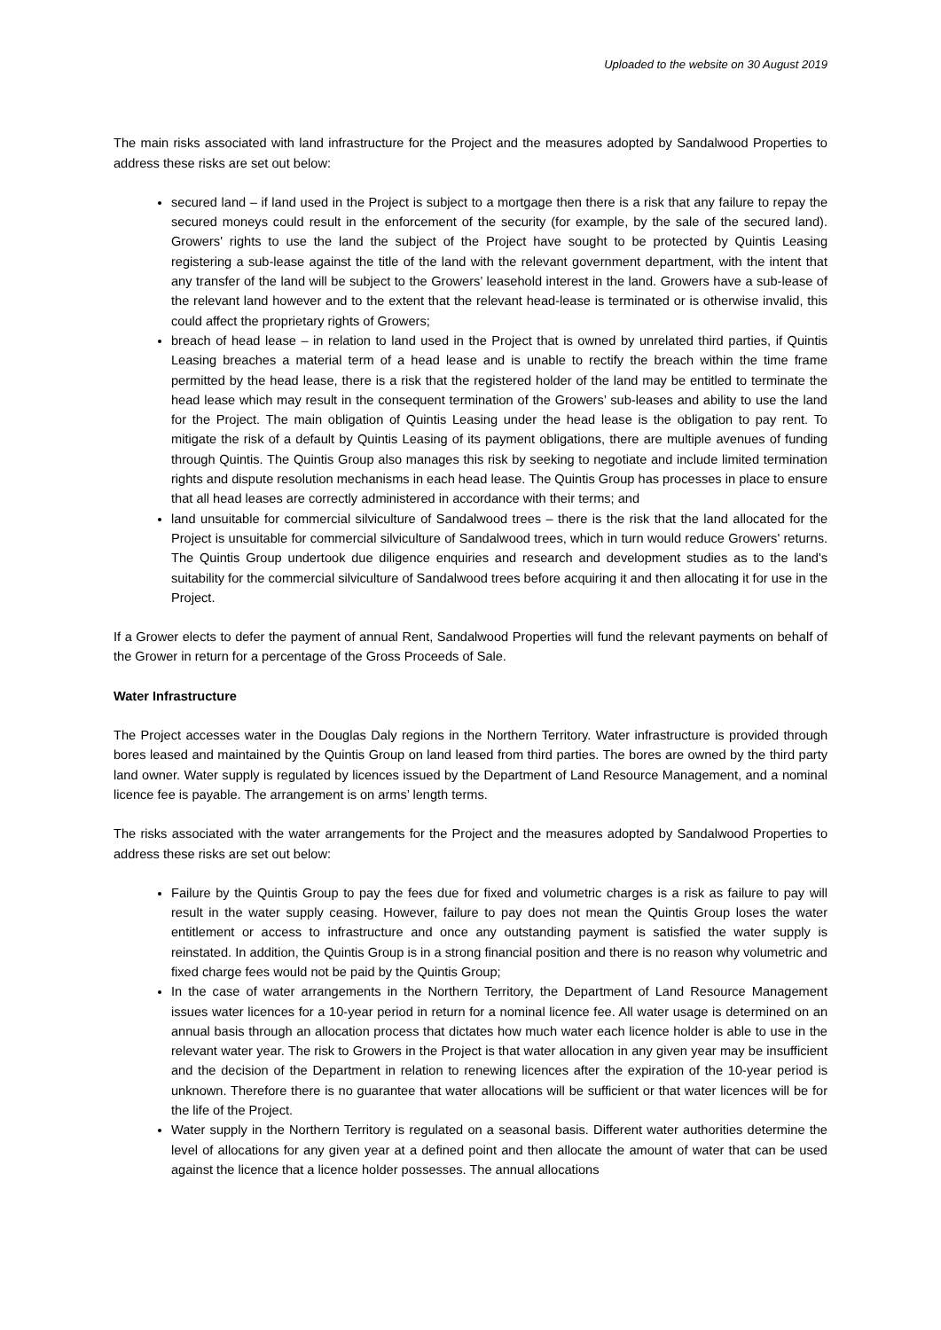Uploaded to the website on 30 August 2019
The main risks associated with land infrastructure for the Project and the measures adopted by Sandalwood Properties to address these risks are set out below:
secured land – if land used in the Project is subject to a mortgage then there is a risk that any failure to repay the secured moneys could result in the enforcement of the security (for example, by the sale of the secured land). Growers' rights to use the land the subject of the Project have sought to be protected by Quintis Leasing registering a sub-lease against the title of the land with the relevant government department, with the intent that any transfer of the land will be subject to the Growers’ leasehold interest in the land. Growers have a sub-lease of the relevant land however and to the extent that the relevant head-lease is terminated or is otherwise invalid, this could affect the proprietary rights of Growers;
breach of head lease – in relation to land used in the Project that is owned by unrelated third parties, if Quintis Leasing breaches a material term of a head lease and is unable to rectify the breach within the time frame permitted by the head lease, there is a risk that the registered holder of the land may be entitled to terminate the head lease which may result in the consequent termination of the Growers’ sub-leases and ability to use the land for the Project. The main obligation of Quintis Leasing under the head lease is the obligation to pay rent. To mitigate the risk of a default by Quintis Leasing of its payment obligations, there are multiple avenues of funding through Quintis. The Quintis Group also manages this risk by seeking to negotiate and include limited termination rights and dispute resolution mechanisms in each head lease. The Quintis Group has processes in place to ensure that all head leases are correctly administered in accordance with their terms; and
land unsuitable for commercial silviculture of Sandalwood trees – there is the risk that the land allocated for the Project is unsuitable for commercial silviculture of Sandalwood trees, which in turn would reduce Growers' returns. The Quintis Group undertook due diligence enquiries and research and development studies as to the land's suitability for the commercial silviculture of Sandalwood trees before acquiring it and then allocating it for use in the Project.
If a Grower elects to defer the payment of annual Rent, Sandalwood Properties will fund the relevant payments on behalf of the Grower in return for a percentage of the Gross Proceeds of Sale.
Water Infrastructure
The Project accesses water in the Douglas Daly regions in the Northern Territory. Water infrastructure is provided through bores leased and maintained by the Quintis Group on land leased from third parties. The bores are owned by the third party land owner. Water supply is regulated by licences issued by the Department of Land Resource Management, and a nominal licence fee is payable. The arrangement is on arms’ length terms.
The risks associated with the water arrangements for the Project and the measures adopted by Sandalwood Properties to address these risks are set out below:
Failure by the Quintis Group to pay the fees due for fixed and volumetric charges is a risk as failure to pay will result in the water supply ceasing. However, failure to pay does not mean the Quintis Group loses the water entitlement or access to infrastructure and once any outstanding payment is satisfied the water supply is reinstated. In addition, the Quintis Group is in a strong financial position and there is no reason why volumetric and fixed charge fees would not be paid by the Quintis Group;
In the case of water arrangements in the Northern Territory, the Department of Land Resource Management issues water licences for a 10-year period in return for a nominal licence fee. All water usage is determined on an annual basis through an allocation process that dictates how much water each licence holder is able to use in the relevant water year. The risk to Growers in the Project is that water allocation in any given year may be insufficient and the decision of the Department in relation to renewing licences after the expiration of the 10-year period is unknown. Therefore there is no guarantee that water allocations will be sufficient or that water licences will be for the life of the Project.
Water supply in the Northern Territory is regulated on a seasonal basis. Different water authorities determine the level of allocations for any given year at a defined point and then allocate the amount of water that can be used against the licence that a licence holder possesses. The annual allocations